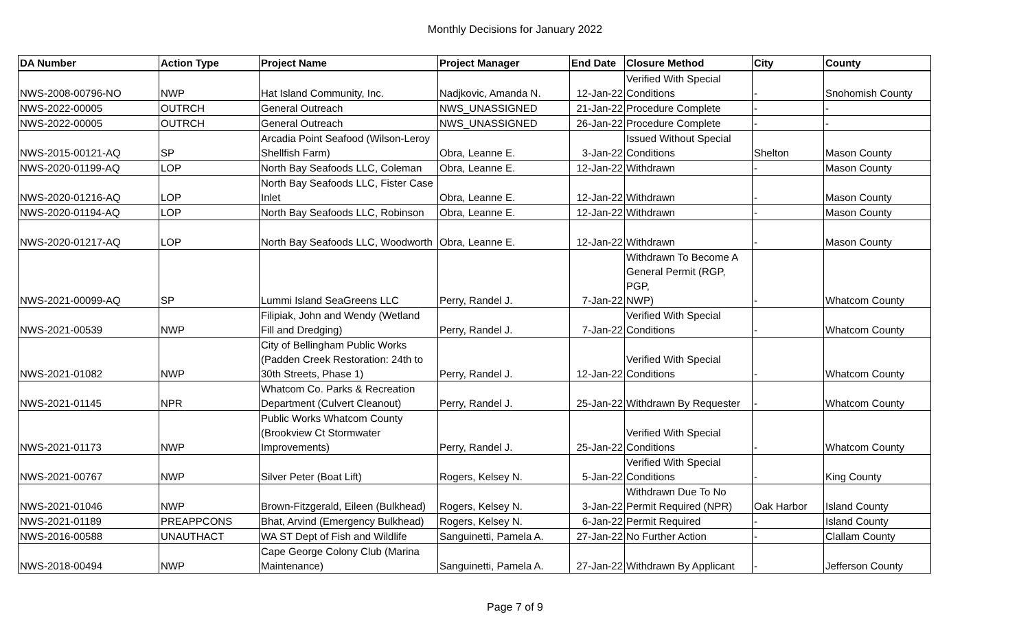Monthly Decisions for January 2022
| DA Number | Action Type | Project Name | Project Manager | End Date | Closure Method | City | County |
| --- | --- | --- | --- | --- | --- | --- | --- |
| NWS-2008-00796-NO | NWP | Hat Island Community, Inc. | Nadjkovic, Amanda N. | 12-Jan-22 | Verified With Special Conditions | - | Snohomish County |
| NWS-2022-00005 | OUTRCH | General Outreach | NWS_UNASSIGNED | 21-Jan-22 | Procedure Complete | - | - |
| NWS-2022-00005 | OUTRCH | General Outreach | NWS_UNASSIGNED | 26-Jan-22 | Procedure Complete | - | - |
| NWS-2015-00121-AQ | SP | Arcadia Point Seafood (Wilson-Leroy Shellfish Farm) | Obra, Leanne E. | 3-Jan-22 | Issued Without Special Conditions | Shelton | Mason County |
| NWS-2020-01199-AQ | LOP | North Bay Seafoods LLC, Coleman | Obra, Leanne E. | 12-Jan-22 | Withdrawn | - | Mason County |
| NWS-2020-01216-AQ | LOP | North Bay Seafoods LLC, Fister Case Inlet | Obra, Leanne E. | 12-Jan-22 | Withdrawn | - | Mason County |
| NWS-2020-01194-AQ | LOP | North Bay Seafoods LLC, Robinson | Obra, Leanne E. | 12-Jan-22 | Withdrawn | - | Mason County |
| NWS-2020-01217-AQ | LOP | North Bay Seafoods LLC, Woodworth | Obra, Leanne E. | 12-Jan-22 | Withdrawn | - | Mason County |
| NWS-2021-00099-AQ | SP | Lummi Island SeaGreens LLC | Perry, Randel J. | 7-Jan-22 | Withdrawn To Become A General Permit (RGP, PGP, NWP) | - | Whatcom County |
| NWS-2021-00539 | NWP | Filipiak, John and Wendy (Wetland Fill and Dredging) | Perry, Randel J. | 7-Jan-22 | Verified With Special Conditions | - | Whatcom County |
| NWS-2021-01082 | NWP | City of Bellingham Public Works (Padden Creek Restoration: 24th to 30th Streets, Phase 1) | Perry, Randel J. | 12-Jan-22 | Verified With Special Conditions | - | Whatcom County |
| NWS-2021-01145 | NPR | Whatcom Co. Parks & Recreation Department (Culvert Cleanout) | Perry, Randel J. | 25-Jan-22 | Withdrawn By Requester | - | Whatcom County |
| NWS-2021-01173 | NWP | Public Works Whatcom County (Brookview Ct Stormwater Improvements) | Perry, Randel J. | 25-Jan-22 | Verified With Special Conditions | - | Whatcom County |
| NWS-2021-00767 | NWP | Silver Peter (Boat Lift) | Rogers, Kelsey N. | 5-Jan-22 | Verified With Special Conditions | - | King County |
| NWS-2021-01046 | NWP | Brown-Fitzgerald, Eileen (Bulkhead) | Rogers, Kelsey N. | 3-Jan-22 | Withdrawn Due To No Permit Required (NPR) | Oak Harbor | Island County |
| NWS-2021-01189 | PREAPPCONS | Bhat, Arvind (Emergency Bulkhead) | Rogers, Kelsey N. | 6-Jan-22 | Permit Required | - | Island County |
| NWS-2016-00588 | UNAUTHACT | WA ST Dept of Fish and Wildlife | Sanguinetti, Pamela A. | 27-Jan-22 | No Further Action | - | Clallam County |
| NWS-2018-00494 | NWP | Cape George Colony Club (Marina Maintenance) | Sanguinetti, Pamela A. | 27-Jan-22 | Withdrawn By Applicant | - | Jefferson County |
Page 7 of 9